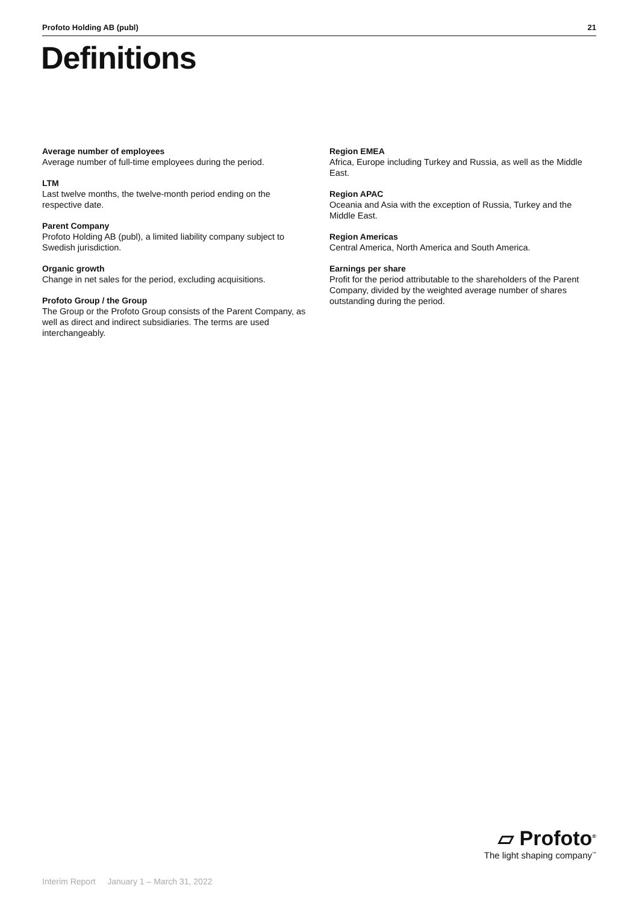Profoto Holding AB (publ) 21
Definitions
Average number of employees
Average number of full-time employees during the period.
LTM
Last twelve months, the twelve-month period ending on the respective date.
Parent Company
Profoto Holding AB (publ), a limited liability company subject to Swedish jurisdiction.
Organic growth
Change in net sales for the period, excluding acquisitions.
Profoto Group / the Group
The Group or the Profoto Group consists of the Parent Company, as well as direct and indirect subsidiaries. The terms are used interchangeably.
Region EMEA
Africa, Europe including Turkey and Russia, as well as the Middle East.
Region APAC
Oceania and Asia with the exception of Russia, Turkey and the Middle East.
Region Americas
Central America, North America and South America.
Earnings per share
Profit for the period attributable to the shareholders of the Parent Company, divided by the weighted average number of shares outstanding during the period.
▱ Profoto<sup>®</sup>
The light shaping company<sup>™</sup>
Interim Report January 1 – March 31, 2022